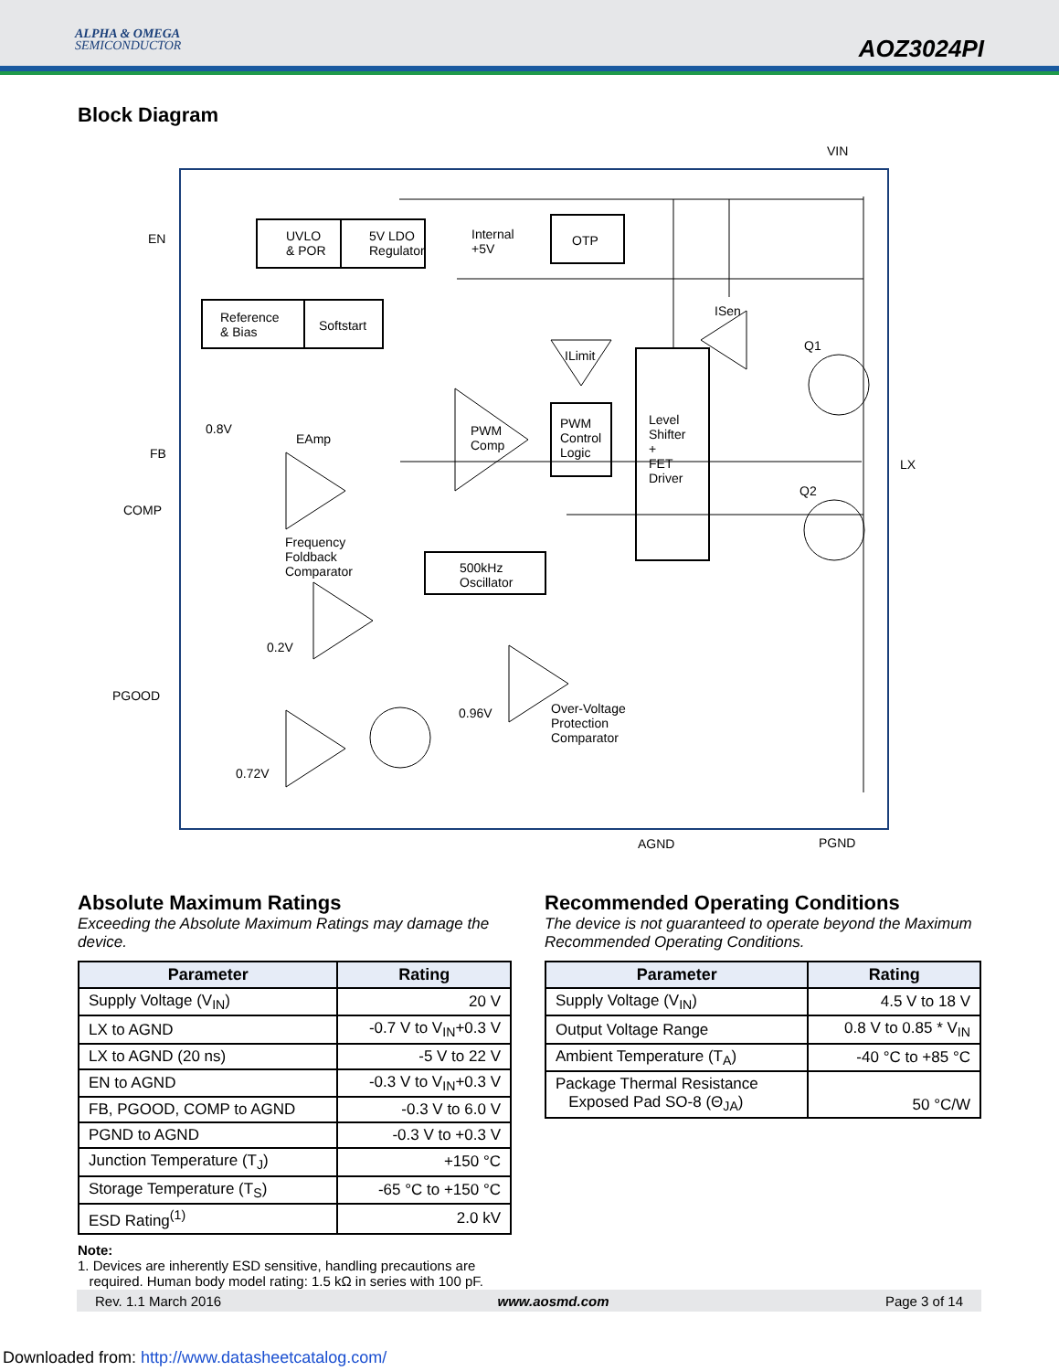ALPHA & OMEGA
SEMICONDUCTOR
AOZ3024PI
Block Diagram
VIN
EN UVLO
& POR
5V LDO
Regulator
Internal
+5V
OTP
Reference
& Bias Softstart
ISen
Q1
ILimit
0.8V
EAmp
PWM
Comp
PWM
Control
Logic
Level
Shifter
+
FET
Driver
FB
LX
Q2
COMP
Frequency
Foldback
Comparator 500kHz
Oscillator
0.2V
PGOOD
0.96V Over-Voltage
Protection
Comparator
0.72V
AGND PGND
Absolute Maximum Ratings
Exceeding the Absolute Maximum Ratings may damage the device.
| Parameter | Rating |
| --- | --- |
| Supply Voltage (V<sub>IN</sub>) | 20 V |
| LX to AGND | -0.7 V to V<sub>IN</sub>+0.3 V |
| LX to AGND (20 ns) | -5 V to 22 V |
| EN to AGND | -0.3 V to V<sub>IN</sub>+0.3 V |
| FB, PGOOD, COMP to AGND | -0.3 V to 6.0 V |
| PGND to AGND | -0.3 V to +0.3 V |
| Junction Temperature (T<sub>J</sub>) | +150 °C |
| Storage Temperature (T<sub>S</sub>) | -65 °C to +150 °C |
| ESD Rating<sup>(1)</sup> | 2.0 kV |
Note:
1. Devices are inherently ESD sensitive, handling precautions are
required. Human body model rating: 1.5 kΩ in series with 100 pF.
Recommended Operating Conditions
The device is not guaranteed to operate beyond the Maximum Recommended Operating Conditions.
| Parameter | Rating |
| --- | --- |
| Supply Voltage (V<sub>IN</sub>) | 4.5 V to 18 V |
| Output Voltage Range | 0.8 V to 0.85 * V<sub>IN</sub> |
| Ambient Temperature (T<sub>A</sub>) | -40 °C to +85 °C |
| Package Thermal Resistance Exposed Pad SO-8 (Θ<sub>JA</sub>) | 50 °C/W |
Rev. 1.1 March 2016 www.aosmd.com Page 3 of 14
Downloaded from: http://www.datasheetcatalog.com/